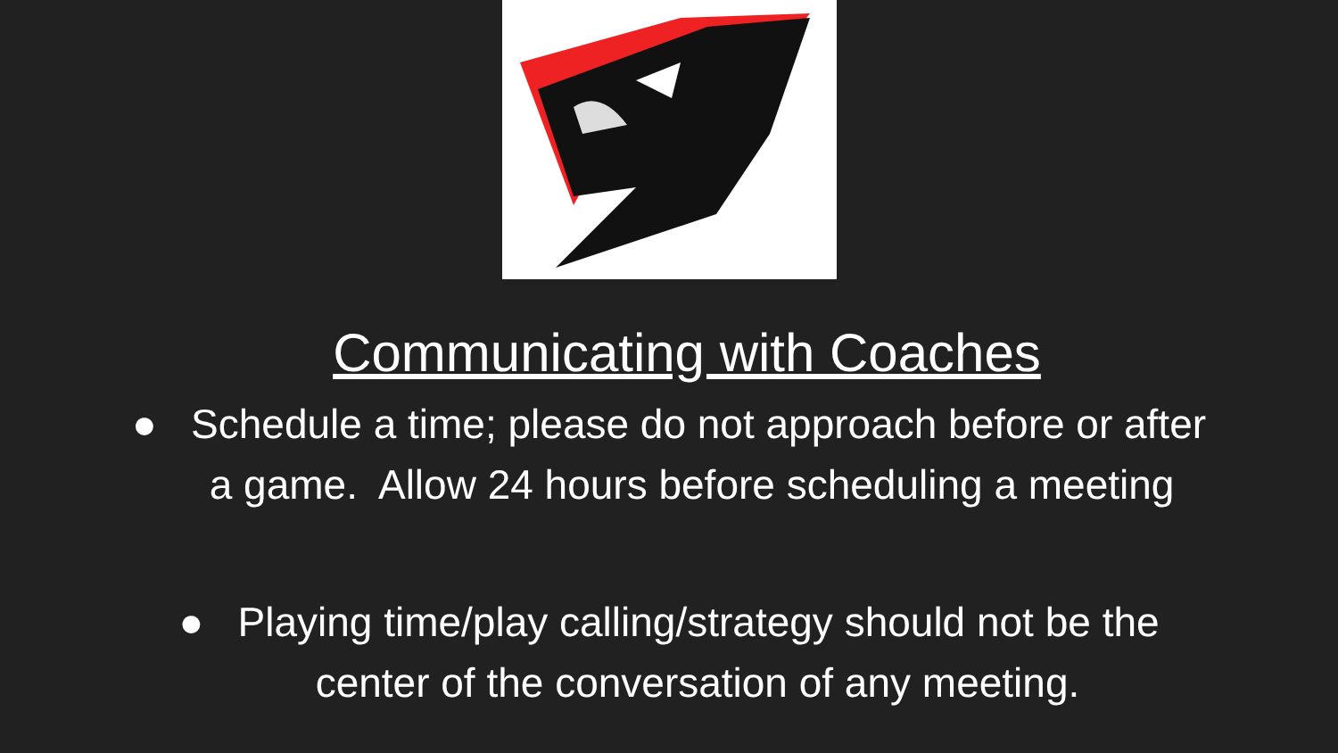Communicating with Coaches
● Schedule a time; please do not approach before or after
a game. Allow 24 hours before scheduling a meeting
● Playing time/play calling/strategy should not be the
center of the conversation of any meeting.